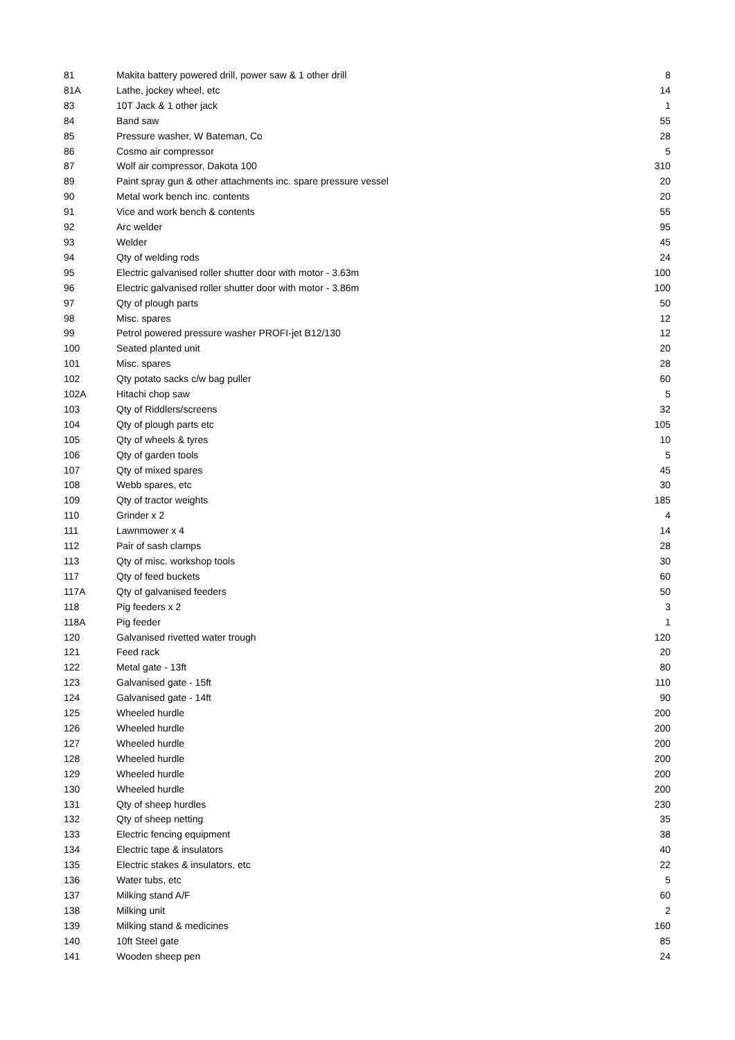| 81 | Makita battery powered drill, power saw & 1 other drill | 8 |
| 81A | Lathe, jockey wheel, etc | 14 |
| 83 | 10T Jack & 1 other jack | 1 |
| 84 | Band saw | 55 |
| 85 | Pressure washer, W Bateman, Co | 28 |
| 86 | Cosmo air compressor | 5 |
| 87 | Wolf air compressor, Dakota 100 | 310 |
| 89 | Paint spray gun & other attachments inc. spare pressure vessel | 20 |
| 90 | Metal work bench inc. contents | 20 |
| 91 | Vice and work bench & contents | 55 |
| 92 | Arc welder | 95 |
| 93 | Welder | 45 |
| 94 | Qty of welding rods | 24 |
| 95 | Electric galvanised roller shutter door with motor - 3.63m | 100 |
| 96 | Electric galvanised roller shutter door with motor - 3.86m | 100 |
| 97 | Qty of plough parts | 50 |
| 98 | Misc. spares | 12 |
| 99 | Petrol powered pressure washer PROFI-jet B12/130 | 12 |
| 100 | Seated planted unit | 20 |
| 101 | Misc. spares | 28 |
| 102 | Qty potato sacks c/w bag puller | 60 |
| 102A | Hitachi chop saw | 5 |
| 103 | Qty of Riddlers/screens | 32 |
| 104 | Qty of plough parts etc | 105 |
| 105 | Qty of wheels & tyres | 10 |
| 106 | Qty of garden tools | 5 |
| 107 | Qty of mixed spares | 45 |
| 108 | Webb spares, etc | 30 |
| 109 | Qty of tractor weights | 185 |
| 110 | Grinder x 2 | 4 |
| 111 | Lawnmower x 4 | 14 |
| 112 | Pair of sash clamps | 28 |
| 113 | Qty of misc. workshop tools | 30 |
| 117 | Qty of feed buckets | 60 |
| 117A | Qty of galvanised feeders | 50 |
| 118 | Pig feeders x 2 | 3 |
| 118A | Pig feeder | 1 |
| 120 | Galvanised rivetted water trough | 120 |
| 121 | Feed rack | 20 |
| 122 | Metal gate - 13ft | 80 |
| 123 | Galvanised gate - 15ft | 110 |
| 124 | Galvanised gate - 14ft | 90 |
| 125 | Wheeled hurdle | 200 |
| 126 | Wheeled hurdle | 200 |
| 127 | Wheeled hurdle | 200 |
| 128 | Wheeled hurdle | 200 |
| 129 | Wheeled hurdle | 200 |
| 130 | Wheeled hurdle | 200 |
| 131 | Qty of sheep hurdles | 230 |
| 132 | Qty of sheep netting | 35 |
| 133 | Electric fencing equipment | 38 |
| 134 | Electric tape & insulators | 40 |
| 135 | Electric stakes & insulators, etc | 22 |
| 136 | Water tubs, etc | 5 |
| 137 | Milking stand A/F | 60 |
| 138 | Milking unit | 2 |
| 139 | Milking stand & medicines | 160 |
| 140 | 10ft Steel gate | 85 |
| 141 | Wooden sheep pen | 24 |